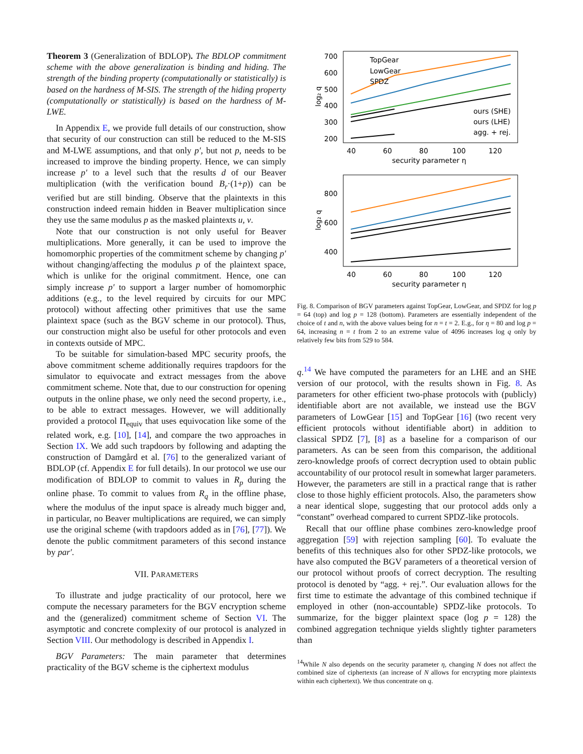Theorem 3 (Generalization of BDLOP). The BDLOP commitment scheme with the above generalization is binding and hiding. The strength of the binding property (computationally or statistically) is based on the hardness of M-SIS. The strength of the hiding property (computationally or statistically) is based on the hardness of M-LWE.
In Appendix E, we provide full details of our construction, show that security of our construction can still be reduced to the M-SIS and M-LWE assumptions, and that only p′, but not p, needs to be increased to improve the binding property. Hence, we can simply increase p′ to a level such that the results d of our Beaver multiplication (with the verification bound B<sub>r</sub>·(1+p)) can be verified but are still binding. Observe that the plaintexts in this construction indeed remain hidden in Beaver multiplication since they use the same modulus p as the masked plaintexts u, v.
Note that our construction is not only useful for Beaver multiplications. More generally, it can be used to improve the homomorphic properties of the commitment scheme by changing p′ without changing/affecting the modulus p of the plaintext space, which is unlike for the original commitment. Hence, one can simply increase p′ to support a larger number of homomorphic additions (e.g., to the level required by circuits for our MPC protocol) without affecting other primitives that use the same plaintext space (such as the BGV scheme in our protocol). Thus, our construction might also be useful for other protocols and even in contexts outside of MPC.
To be suitable for simulation-based MPC security proofs, the above commitment scheme additionally requires trapdoors for the simulator to equivocate and extract messages from the above commitment scheme. Note that, due to our construction for opening outputs in the online phase, we only need the second property, i.e., to be able to extract messages. However, we will additionally provided a protocol Π<sub>equiv</sub> that uses equivocation like some of the related work, e.g. [10], [14], and compare the two approaches in Section IX. We add such trapdoors by following and adapting the construction of Damgård et al. [76] to the generalized variant of BDLOP (cf. Appendix E for full details). In our protocol we use our modification of BDLOP to commit to values in R<sub>p</sub> during the online phase. To commit to values from R<sub>q</sub> in the offline phase, where the modulus of the input space is already much bigger and, in particular, no Beaver multiplications are required, we can simply use the original scheme (with trapdoors added as in [76], [77]). We denote the public commitment parameters of this second instance by par′.
VII. PARAMETERS
To illustrate and judge practicality of our protocol, here we compute the necessary parameters for the BGV encryption scheme and the (generalized) commitment scheme of Section VI. The asymptotic and concrete complexity of our protocol is analyzed in Section VIII. Our methodology is described in Appendix I.
BGV Parameters: The main parameter that determines practicality of the BGV scheme is the ciphertext modulus
700
600
500
400
300
200
40
60
80
100
120
security parameter η
log₂ q
TopGear
LowGear
SPDZ
ours (SHE)
ours (LHE)
agg. + rej.
800
600
400
40
60
80
100
120
security parameter η
log₂ q
Fig. 8. Comparison of BGV parameters against TopGear, LowGear, and SPDZ for log p = 64 (top) and log p = 128 (bottom). Parameters are essentially independent of the choice of t and n, with the above values being for n = t = 2. E.g., for η = 80 and log p = 64, increasing n = t from 2 to an extreme value of 4096 increases log q only by relatively few bits from 529 to 584.
q.<sup>14</sup> We have computed the parameters for an LHE and an SHE version of our protocol, with the results shown in Fig. 8. As parameters for other efficient two-phase protocols with (publicly) identifiable abort are not available, we instead use the BGV parameters of LowGear [15] and TopGear [16] (two recent very efficient protocols without identifiable abort) in addition to classical SPDZ [7], [8] as a baseline for a comparison of our parameters. As can be seen from this comparison, the additional zero-knowledge proofs of correct decryption used to obtain public accountability of our protocol result in somewhat larger parameters. However, the parameters are still in a practical range that is rather close to those highly efficient protocols. Also, the parameters show a near identical slope, suggesting that our protocol adds only a “constant” overhead compared to current SPDZ-like protocols.
Recall that our offline phase combines zero-knowledge proof aggregation [59] with rejection sampling [60]. To evaluate the benefits of this techniques also for other SPDZ-like protocols, we have also computed the BGV parameters of a theoretical version of our protocol without proofs of correct decryption. The resulting protocol is denoted by “agg. + rej.”. Our evaluation allows for the first time to estimate the advantage of this combined technique if employed in other (non-accountable) SPDZ-like protocols. To summarize, for the bigger plaintext space (log p = 128) the combined aggregation technique yields slightly tighter parameters than
<sup>14</sup> While N also depends on the security parameter η, changing N does not affect the combined size of ciphertexts (an increase of N allows for encrypting more plaintexts within each ciphertext). We thus concentrate on q.